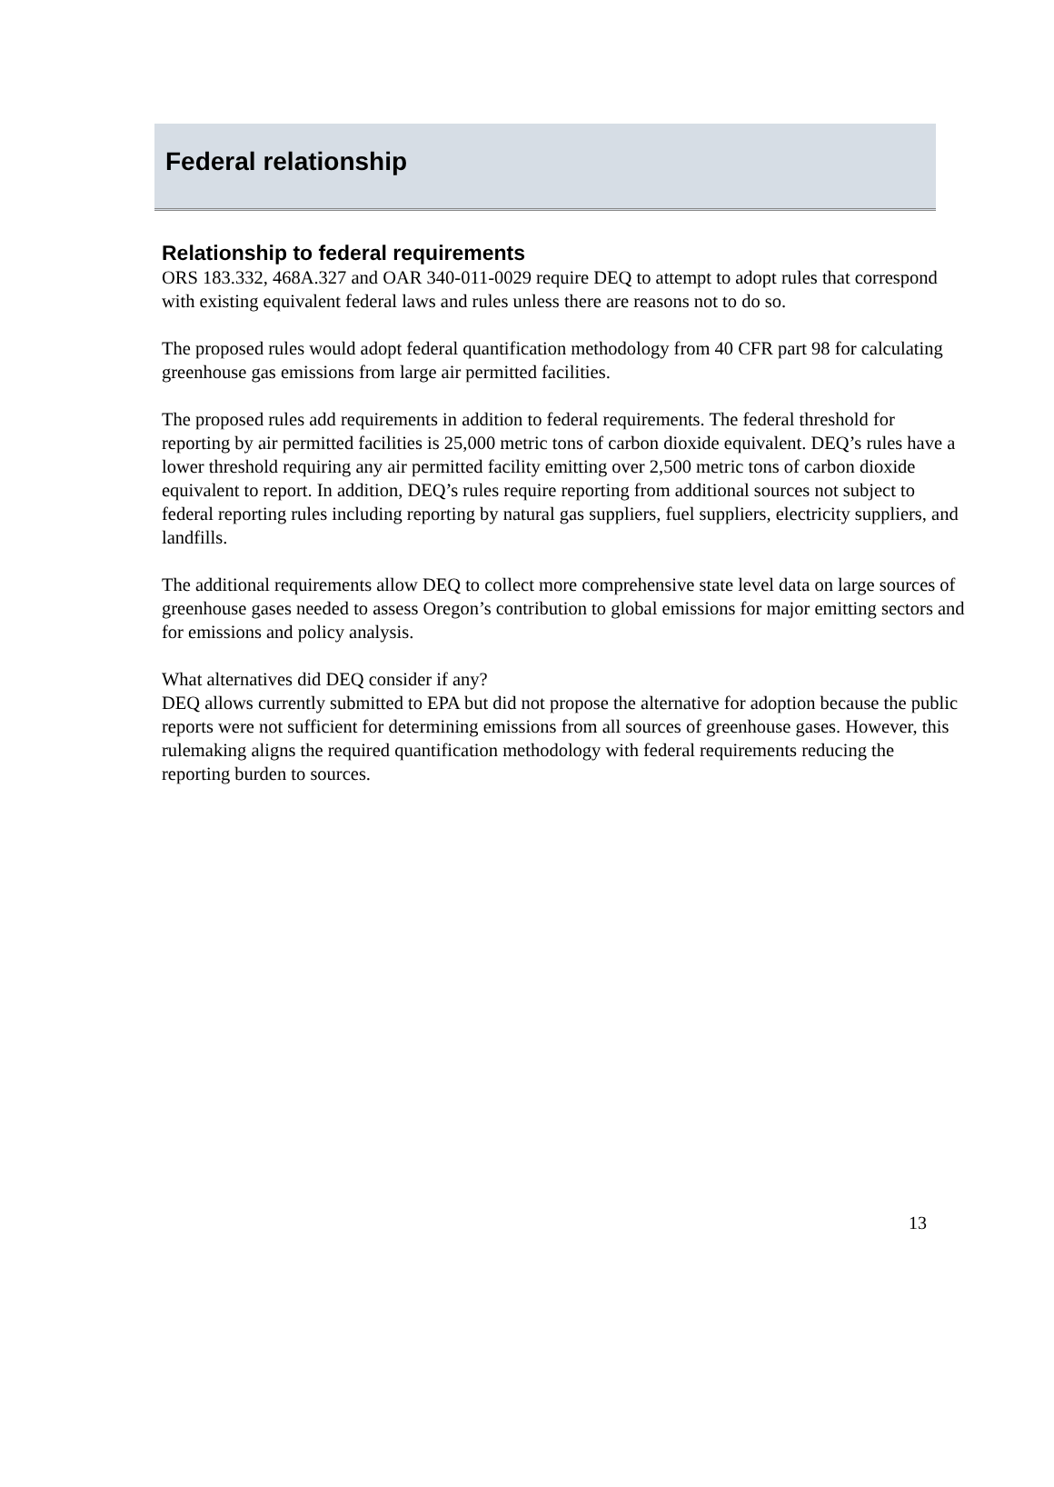Federal relationship
Relationship to federal requirements
ORS 183.332, 468A.327 and OAR 340-011-0029 require DEQ to attempt to adopt rules that correspond with existing equivalent federal laws and rules unless there are reasons not to do so.
The proposed rules would adopt federal quantification methodology from 40 CFR part 98 for calculating greenhouse gas emissions from large air permitted facilities.
The proposed rules add requirements in addition to federal requirements. The federal threshold for reporting by air permitted facilities is 25,000 metric tons of carbon dioxide equivalent. DEQ’s rules have a lower threshold requiring any air permitted facility emitting over 2,500 metric tons of carbon dioxide equivalent to report. In addition, DEQ’s rules require reporting from additional sources not subject to federal reporting rules including reporting by natural gas suppliers, fuel suppliers, electricity suppliers, and landfills.
The additional requirements allow DEQ to collect more comprehensive state level data on large sources of greenhouse gases needed to assess Oregon’s contribution to global emissions for major emitting sectors and for emissions and policy analysis.
What alternatives did DEQ consider if any?
DEQ allows currently submitted to EPA but did not propose the alternative for adoption because the public reports were not sufficient for determining emissions from all sources of greenhouse gases. However, this rulemaking aligns the required quantification methodology with federal requirements reducing the reporting burden to sources.
13